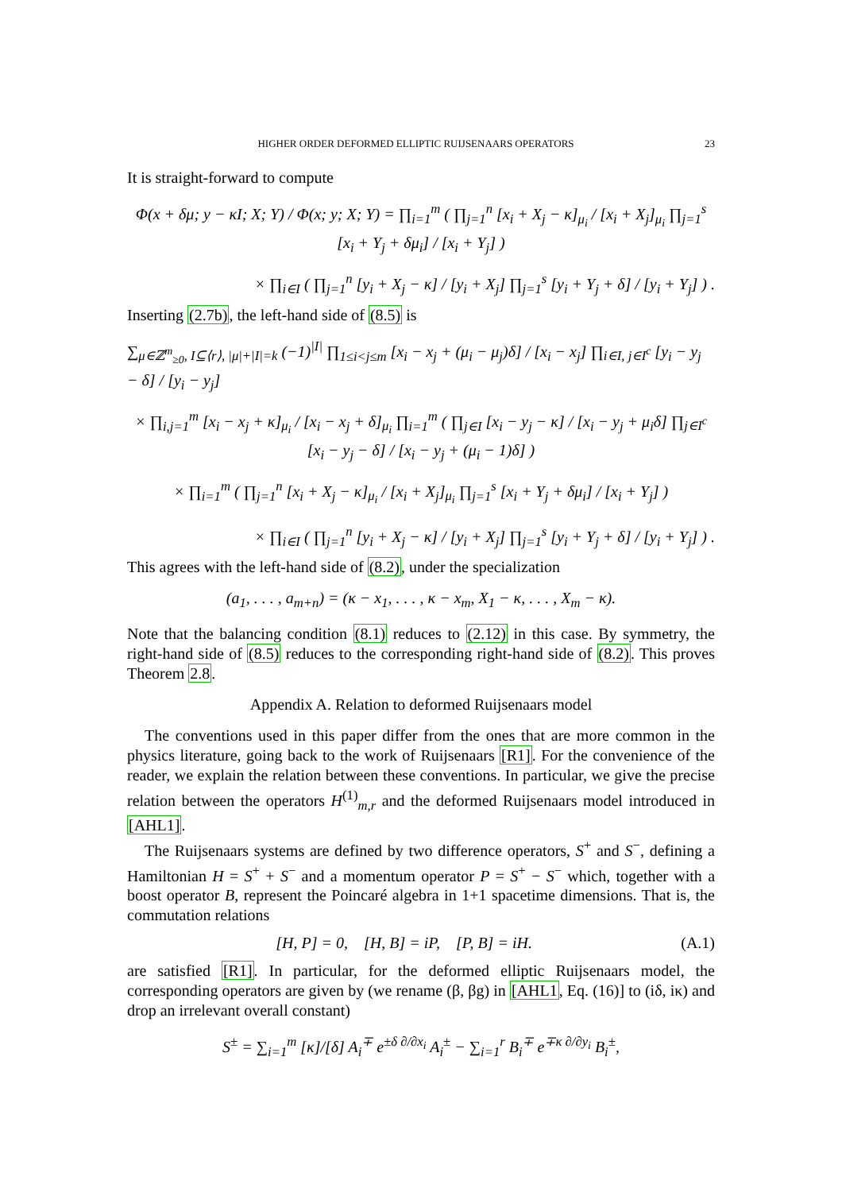HIGHER ORDER DEFORMED ELLIPTIC RUIJSENAARS OPERATORS 23
It is straight-forward to compute
Φ(x + δμ; y − κI; X; Y) / Φ(x; y; X; Y) = ∏<sub>i=1</sub><sup>m</sup> ( ∏<sub>j=1</sub><sup>n</sup> [x<sub>i</sub> + X<sub>j</sub> − κ]<sub>μ<sub>i</sub></sub> / [x<sub>i</sub> + X<sub>j</sub>]<sub>μ<sub>i</sub></sub> ∏<sub>j=1</sub><sup>s</sup> [x<sub>i</sub> + Y<sub>j</sub> + δμ<sub>i</sub>] / [x<sub>i</sub> + Y<sub>j</sub>] )
× ∏<sub>i∈I</sub> ( ∏<sub>j=1</sub><sup>n</sup> [y<sub>i</sub> + X<sub>j</sub> − κ] / [y<sub>i</sub> + X<sub>j</sub>] ∏<sub>j=1</sub><sup>s</sup> [y<sub>i</sub> + Y<sub>j</sub> + δ] / [y<sub>i</sub> + Y<sub>j</sub>] ) .
Inserting (2.7b), the left-hand side of (8.5) is
∑<sub>μ∈ℤ<sup>m</sup><sub>≥0</sub>, I⊆⟨r⟩, |μ|+|I|=k</sub> (−1)<sup>|I|</sup> ∏<sub>1≤i<j≤m</sub> [x<sub>i</sub> − x<sub>j</sub> + (μ<sub>i</sub> − μ<sub>j</sub>)δ] / [x<sub>i</sub> − x<sub>j</sub>] ∏<sub>i∈I, j∈I<sup>c</sup></sub> [y<sub>i</sub> − y<sub>j</sub> − δ] / [y<sub>i</sub> − y<sub>j</sub>]
× ∏<sub>i,j=1</sub><sup>m</sup> [x<sub>i</sub> − x<sub>j</sub> + κ]<sub>μ<sub>i</sub></sub> / [x<sub>i</sub> − x<sub>j</sub> + δ]<sub>μ<sub>i</sub></sub> ∏<sub>i=1</sub><sup>m</sup> ( ∏<sub>j∈I</sub> [x<sub>i</sub> − y<sub>j</sub> − κ] / [x<sub>i</sub> − y<sub>j</sub> + μ<sub>i</sub>δ] ∏<sub>j∈I<sup>c</sup></sub> [x<sub>i</sub> − y<sub>j</sub> − δ] / [x<sub>i</sub> − y<sub>j</sub> + (μ<sub>i</sub> − 1)δ] )
× ∏<sub>i=1</sub><sup>m</sup> ( ∏<sub>j=1</sub><sup>n</sup> [x<sub>i</sub> + X<sub>j</sub> − κ]<sub>μ<sub>i</sub></sub> / [x<sub>i</sub> + X<sub>j</sub>]<sub>μ<sub>i</sub></sub> ∏<sub>j=1</sub><sup>s</sup> [x<sub>i</sub> + Y<sub>j</sub> + δμ<sub>i</sub>] / [x<sub>i</sub> + Y<sub>j</sub>] )
× ∏<sub>i∈I</sub> ( ∏<sub>j=1</sub><sup>n</sup> [y<sub>i</sub> + X<sub>j</sub> − κ] / [y<sub>i</sub> + X<sub>j</sub>] ∏<sub>j=1</sub><sup>s</sup> [y<sub>i</sub> + Y<sub>j</sub> + δ] / [y<sub>i</sub> + Y<sub>j</sub>] ) .
This agrees with the left-hand side of (8.2), under the specialization
(a<sub>1</sub>, . . . , a<sub>m+n</sub>) = (κ − x<sub>1</sub>, . . . , κ − x<sub>m</sub>, X<sub>1</sub> − κ, . . . , X<sub>m</sub> − κ).
Note that the balancing condition (8.1) reduces to (2.12) in this case. By symmetry, the right-hand side of (8.5) reduces to the corresponding right-hand side of (8.2). This proves Theorem 2.8.
Appendix A. Relation to deformed Ruijsenaars model
The conventions used in this paper differ from the ones that are more common in the physics literature, going back to the work of Ruijsenaars [R1]. For the convenience of the reader, we explain the relation between these conventions. In particular, we give the precise relation between the operators H<sup>(1)</sup><sub>m,r</sub> and the deformed Ruijsenaars model introduced in [AHL1].
The Ruijsenaars systems are defined by two difference operators, S<sup>+</sup> and S<sup>−</sup>, defining a Hamiltonian H = S<sup>+</sup> + S<sup>−</sup> and a momentum operator P = S<sup>+</sup> − S<sup>−</sup> which, together with a boost operator B, represent the Poincaré algebra in 1+1 spacetime dimensions. That is, the commutation relations
[H, P] = 0, [H, B] = iP, [P, B] = iH. (A.1)
are satisfied [R1]. In particular, for the deformed elliptic Ruijsenaars model, the corresponding operators are given by (we rename (β, βg) in [AHL1, Eq. (16)] to (iδ, iκ) and drop an irrelevant overall constant)
S<sup>±</sup> = ∑<sub>i=1</sub><sup>m</sup> [κ]/[δ] A<sub>i</sub><sup>∓</sup> e<sup>±δ ∂/∂x<sub>i</sub></sup> A<sub>i</sub><sup>±</sup> − ∑<sub>i=1</sub><sup>r</sup> B<sub>i</sub><sup>∓</sup> e<sup>∓κ ∂/∂y<sub>i</sub></sup> B<sub>i</sub><sup>±</sup>,